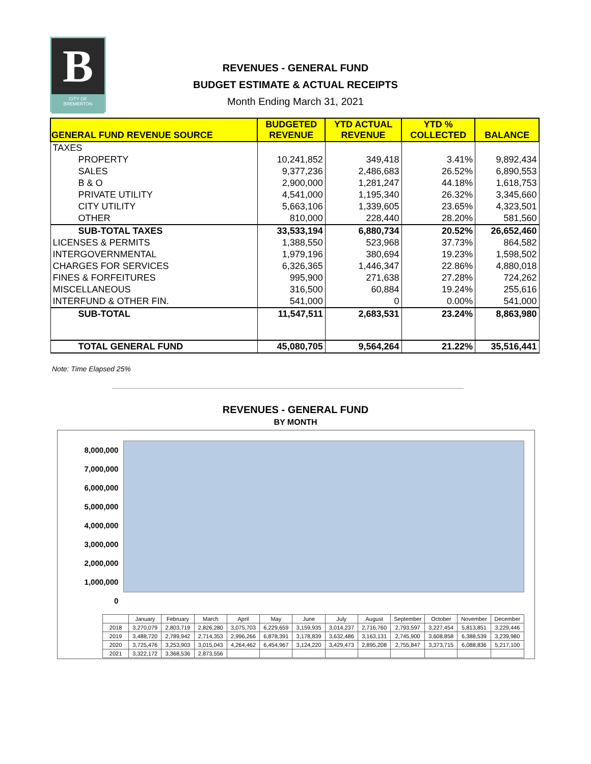B
CITY OF
BREMERTON
REVENUES - GENERAL FUND
BUDGET ESTIMATE & ACTUAL RECEIPTS
Month Ending March 31, 2021
| GENERAL FUND REVENUE SOURCE | BUDGETED REVENUE | YTD ACTUAL REVENUE | YTD % COLLECTED | BALANCE |
| --- | --- | --- | --- | --- |
| TAXES | | | | |
| PROPERTY | 10,241,852 | 349,418 | 3.41% | 9,892,434 |
| SALES | 9,377,236 | 2,486,683 | 26.52% | 6,890,553 |
| B & O | 2,900,000 | 1,281,247 | 44.18% | 1,618,753 |
| PRIVATE UTILITY | 4,541,000 | 1,195,340 | 26.32% | 3,345,660 |
| CITY UTILITY | 5,663,106 | 1,339,605 | 23.65% | 4,323,501 |
| OTHER | 810,000 | 228,440 | 28.20% | 581,560 |
| SUB-TOTAL TAXES | 33,533,194 | 6,880,734 | 20.52% | 26,652,460 |
| LICENSES & PERMITS | 1,388,550 | 523,968 | 37.73% | 864,582 |
| INTERGOVERNMENTAL | 1,979,196 | 380,694 | 19.23% | 1,598,502 |
| CHARGES FOR SERVICES | 6,326,365 | 1,446,347 | 22.86% | 4,880,018 |
| FINES & FORFEITURES | 995,900 | 271,638 | 27.28% | 724,262 |
| MISCELLANEOUS | 316,500 | 60,884 | 19.24% | 255,616 |
| INTERFUND & OTHER FIN. | 541,000 | 0 | 0.00% | 541,000 |
| SUB-TOTAL | 11,547,511 | 2,683,531 | 23.24% | 8,863,980 |
| TOTAL GENERAL FUND | 45,080,705 | 9,564,264 | 21.22% | 35,516,441 |
Note: Time Elapsed 25%
REVENUES - GENERAL FUND
BY MONTH
8,000,000
7,000,000
6,000,000
5,000,000
4,000,000
3,000,000
2,000,000
1,000,000
0
| | January | February | March | April | May | June | July | August | September | October | November | December |
| 2018 | 3,270,079 | 2,803,719 | 2,826,280 | 3,075,703 | 6,229,659 | 3,159,935 | 3,014,237 | 2,716,760 | 2,793,597 | 3,227,454 | 5,813,851 | 3,229,446 |
| 2019 | 3,488,720 | 2,789,942 | 2,714,353 | 2,996,266 | 6,878,391 | 3,178,839 | 3,632,486 | 3,163,131 | 2,745,900 | 3,608,858 | 6,388,539 | 3,239,980 |
| 2020 | 3,725,476 | 3,253,903 | 3,015,043 | 4,264,462 | 6,454,967 | 3,124,220 | 3,429,473 | 2,895,208 | 2,755,847 | 3,373,715 | 6,088,836 | 5,217,100 |
| 2021 | 3,322,172 | 3,368,536 | 2,873,556 | | | | | | | | | |